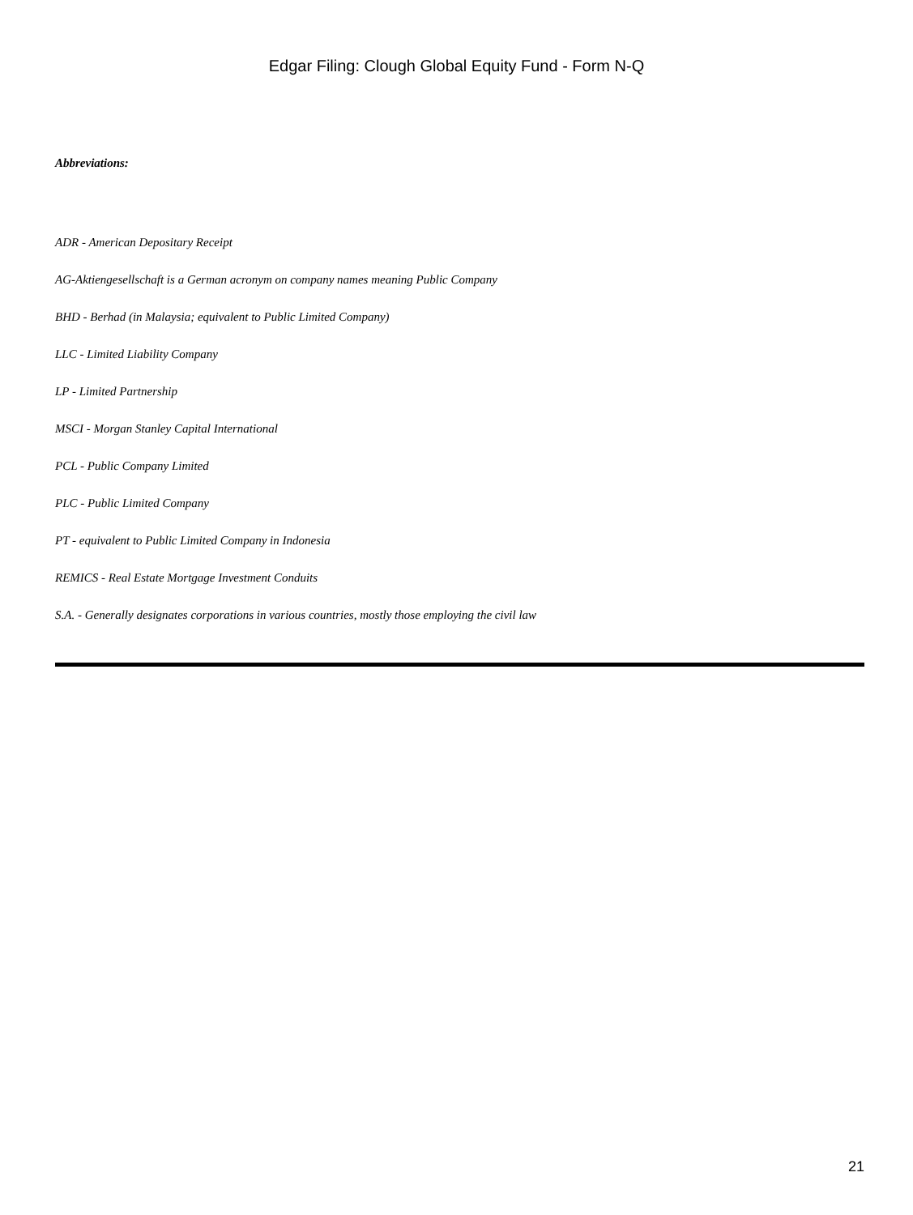Edgar Filing: Clough Global Equity Fund - Form N-Q
Abbreviations:
ADR - American Depositary Receipt
AG-Aktiengesellschaft is a German acronym on company names meaning Public Company
BHD - Berhad (in Malaysia; equivalent to Public Limited Company)
LLC - Limited Liability Company
LP - Limited Partnership
MSCI - Morgan Stanley Capital International
PCL - Public Company Limited
PLC - Public Limited Company
PT - equivalent to Public Limited Company in Indonesia
REMICS - Real Estate Mortgage Investment Conduits
S.A. - Generally designates corporations in various countries, mostly those employing the civil law
21